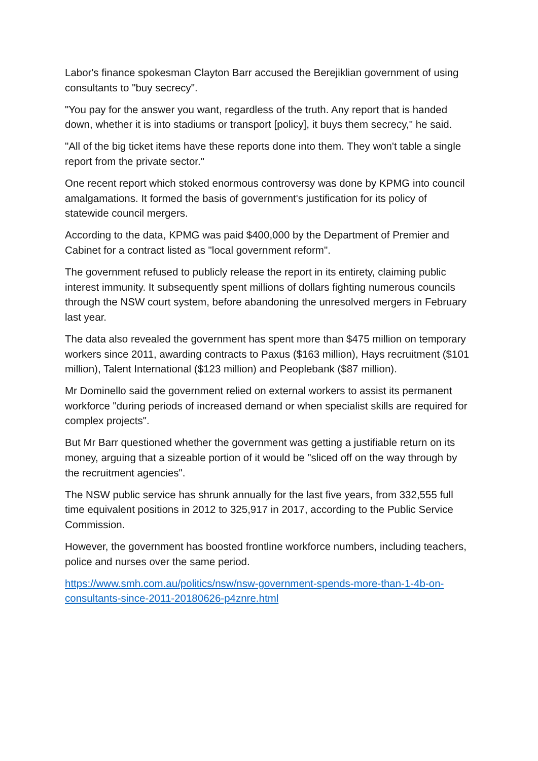Labor's finance spokesman Clayton Barr accused the Berejiklian government of using consultants to "buy secrecy".
"You pay for the answer you want, regardless of the truth. Any report that is handed down, whether it is into stadiums or transport [policy], it buys them secrecy," he said.
"All of the big ticket items have these reports done into them. They won't table a single report from the private sector."
One recent report which stoked enormous controversy was done by KPMG into council amalgamations. It formed the basis of government's justification for its policy of statewide council mergers.
According to the data, KPMG was paid $400,000 by the Department of Premier and Cabinet for a contract listed as "local government reform".
The government refused to publicly release the report in its entirety, claiming public interest immunity. It subsequently spent millions of dollars fighting numerous councils through the NSW court system, before abandoning the unresolved mergers in February last year.
The data also revealed the government has spent more than $475 million on temporary workers since 2011, awarding contracts to Paxus ($163 million), Hays recruitment ($101 million), Talent International ($123 million) and Peoplebank ($87 million).
Mr Dominello said the government relied on external workers to assist its permanent workforce "during periods of increased demand or when specialist skills are required for complex projects".
But Mr Barr questioned whether the government was getting a justifiable return on its money, arguing that a sizeable portion of it would be "sliced off on the way through by the recruitment agencies".
The NSW public service has shrunk annually for the last five years, from 332,555 full time equivalent positions in 2012 to 325,917 in 2017, according to the Public Service Commission.
However, the government has boosted frontline workforce numbers, including teachers, police and nurses over the same period.
https://www.smh.com.au/politics/nsw/nsw-government-spends-more-than-1-4b-on-consultants-since-2011-20180626-p4znre.html